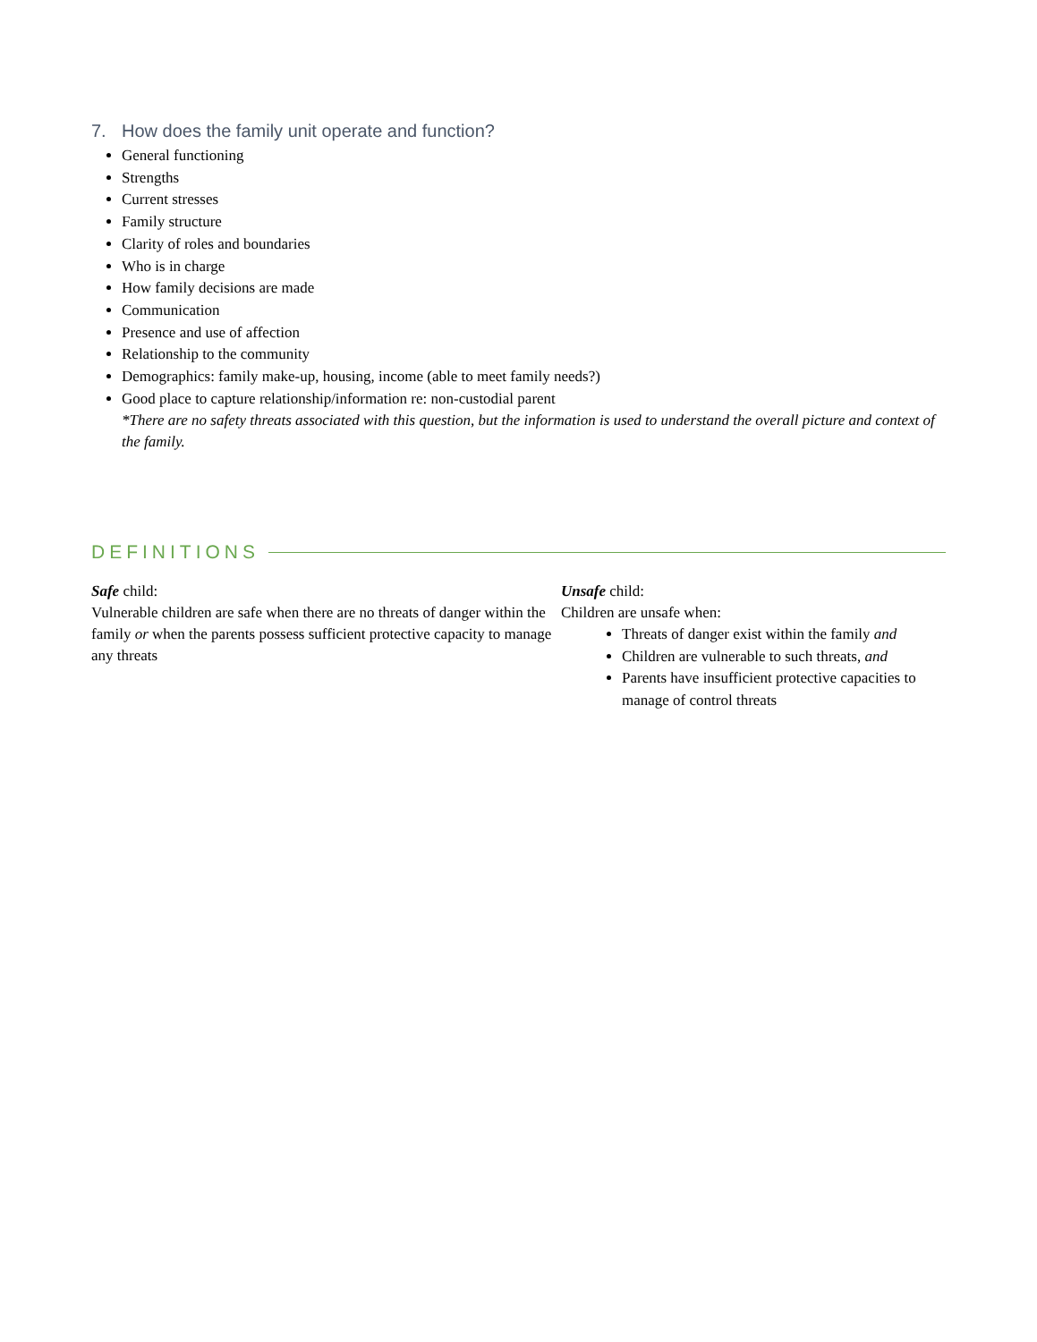7. How does the family unit operate and function?
General functioning
Strengths
Current stresses
Family structure
Clarity of roles and boundaries
Who is in charge
How family decisions are made
Communication
Presence and use of affection
Relationship to the community
Demographics: family make-up, housing, income (able to meet family needs?)
Good place to capture relationship/information re: non-custodial parent
*There are no safety threats associated with this question, but the information is used to understand the overall picture and context of the family.
DEFINITIONS
Safe child:
Vulnerable children are safe when there are no threats of danger within the family or when the parents possess sufficient protective capacity to manage any threats
Unsafe child:
Children are unsafe when:
Threats of danger exist within the family and
Children are vulnerable to such threats, and
Parents have insufficient protective capacities to manage of control threats